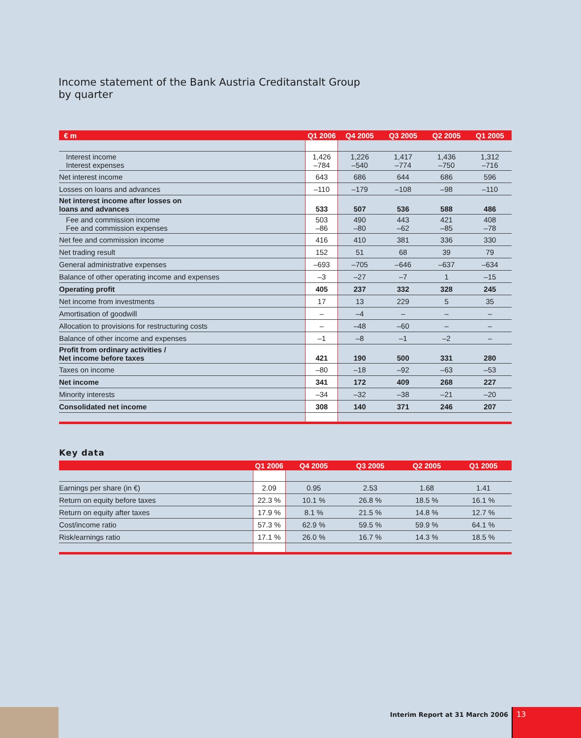Income statement of the Bank Austria Creditanstalt Group
by quarter
| € m | Q1 2006 | Q4 2005 | Q3 2005 | Q2 2005 | Q1 2005 |
| --- | --- | --- | --- | --- | --- |
| Interest income Interest expenses | 1,426 –784 | 1,226 –540 | 1,417 –774 | 1,436 –750 | 1,312 –716 |
| Net interest income | 643 | 686 | 644 | 686 | 596 |
| Losses on loans and advances | –110 | –179 | –108 | –98 | –110 |
| Net interest income after losses on loans and advances | 533 | 507 | 536 | 588 | 486 |
| Fee and commission income Fee and commission expenses | 503 –86 | 490 –80 | 443 –62 | 421 –85 | 408 –78 |
| Net fee and commission income | 416 | 410 | 381 | 336 | 330 |
| Net trading result | 152 | 51 | 68 | 39 | 79 |
| General administrative expenses | –693 | –705 | –646 | –637 | –634 |
| Balance of other operating income and expenses | –3 | –27 | –7 | 1 | –15 |
| Operating profit | 405 | 237 | 332 | 328 | 245 |
| Net income from investments | 17 | 13 | 229 | 5 | 35 |
| Amortisation of goodwill | – | –4 | – | – | – |
| Allocation to provisions for restructuring costs | – | –48 | –60 | – | – |
| Balance of other income and expenses | –1 | –8 | –1 | –2 | – |
| Profit from ordinary activities / Net income before taxes | 421 | 190 | 500 | 331 | 280 |
| Taxes on income | –80 | –18 | –92 | –63 | –53 |
| Net income | 341 | 172 | 409 | 268 | 227 |
| Minority interests | –34 | –32 | –38 | –21 | –20 |
| Consolidated net income | 308 | 140 | 371 | 246 | 207 |
Key data
| | Q1 2006 | Q4 2005 | Q3 2005 | Q2 2005 | Q1 2005 |
| --- | --- | --- | --- | --- | --- |
| Earnings per share (in €) | 2.09 | 0.95 | 2.53 | 1.68 | 1.41 |
| Return on equity before taxes | 22.3 % | 10.1 % | 26.8 % | 18.5 % | 16.1 % |
| Return on equity after taxes | 17.9 % | 8.1 % | 21.5 % | 14.8 % | 12.7 % |
| Cost/income ratio | 57.3 % | 62.9 % | 59.5 % | 59.9 % | 64.1 % |
| Risk/earnings ratio | 17.1 % | 26.0 % | 16.7 % | 14.3 % | 18.5 % |
Interim Report at 31 March 2006
13